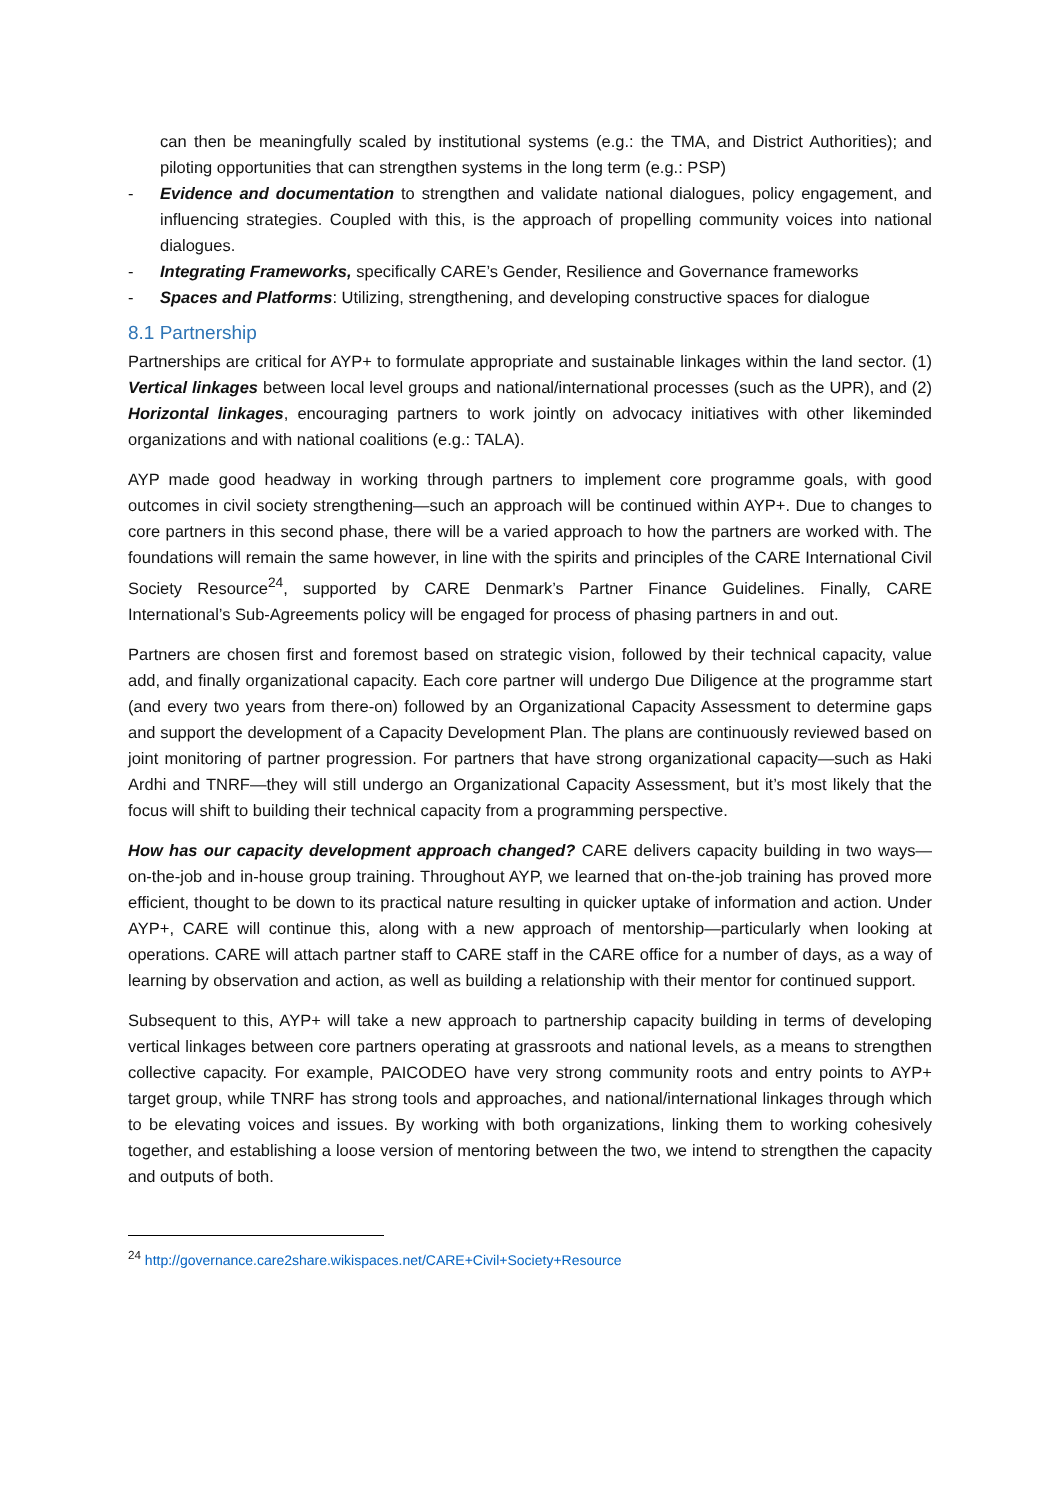can then be meaningfully scaled by institutional systems (e.g.: the TMA, and District Authorities); and piloting opportunities that can strengthen systems in the long term (e.g.: PSP)
- Evidence and documentation to strengthen and validate national dialogues, policy engagement, and influencing strategies. Coupled with this, is the approach of propelling community voices into national dialogues.
- Integrating Frameworks, specifically CARE’s Gender, Resilience and Governance frameworks
- Spaces and Platforms: Utilizing, strengthening, and developing constructive spaces for dialogue
8.1 Partnership
Partnerships are critical for AYP+ to formulate appropriate and sustainable linkages within the land sector. (1) Vertical linkages between local level groups and national/international processes (such as the UPR), and (2) Horizontal linkages, encouraging partners to work jointly on advocacy initiatives with other likeminded organizations and with national coalitions (e.g.: TALA).
AYP made good headway in working through partners to implement core programme goals, with good outcomes in civil society strengthening—such an approach will be continued within AYP+. Due to changes to core partners in this second phase, there will be a varied approach to how the partners are worked with. The foundations will remain the same however, in line with the spirits and principles of the CARE International Civil Society Resource<sup>24</sup>, supported by CARE Denmark’s Partner Finance Guidelines. Finally, CARE International’s Sub-Agreements policy will be engaged for process of phasing partners in and out.
Partners are chosen first and foremost based on strategic vision, followed by their technical capacity, value add, and finally organizational capacity. Each core partner will undergo Due Diligence at the programme start (and every two years from there-on) followed by an Organizational Capacity Assessment to determine gaps and support the development of a Capacity Development Plan. The plans are continuously reviewed based on joint monitoring of partner progression. For partners that have strong organizational capacity—such as Haki Ardhi and TNRF—they will still undergo an Organizational Capacity Assessment, but it’s most likely that the focus will shift to building their technical capacity from a programming perspective.
How has our capacity development approach changed? CARE delivers capacity building in two ways—on-the-job and in-house group training. Throughout AYP, we learned that on-the-job training has proved more efficient, thought to be down to its practical nature resulting in quicker uptake of information and action. Under AYP+, CARE will continue this, along with a new approach of mentorship—particularly when looking at operations. CARE will attach partner staff to CARE staff in the CARE office for a number of days, as a way of learning by observation and action, as well as building a relationship with their mentor for continued support.
Subsequent to this, AYP+ will take a new approach to partnership capacity building in terms of developing vertical linkages between core partners operating at grassroots and national levels, as a means to strengthen collective capacity. For example, PAICODEO have very strong community roots and entry points to AYP+ target group, while TNRF has strong tools and approaches, and national/international linkages through which to be elevating voices and issues. By working with both organizations, linking them to working cohesively together, and establishing a loose version of mentoring between the two, we intend to strengthen the capacity and outputs of both.
<sup>24</sup> http://governance.care2share.wikispaces.net/CARE+Civil+Society+Resource